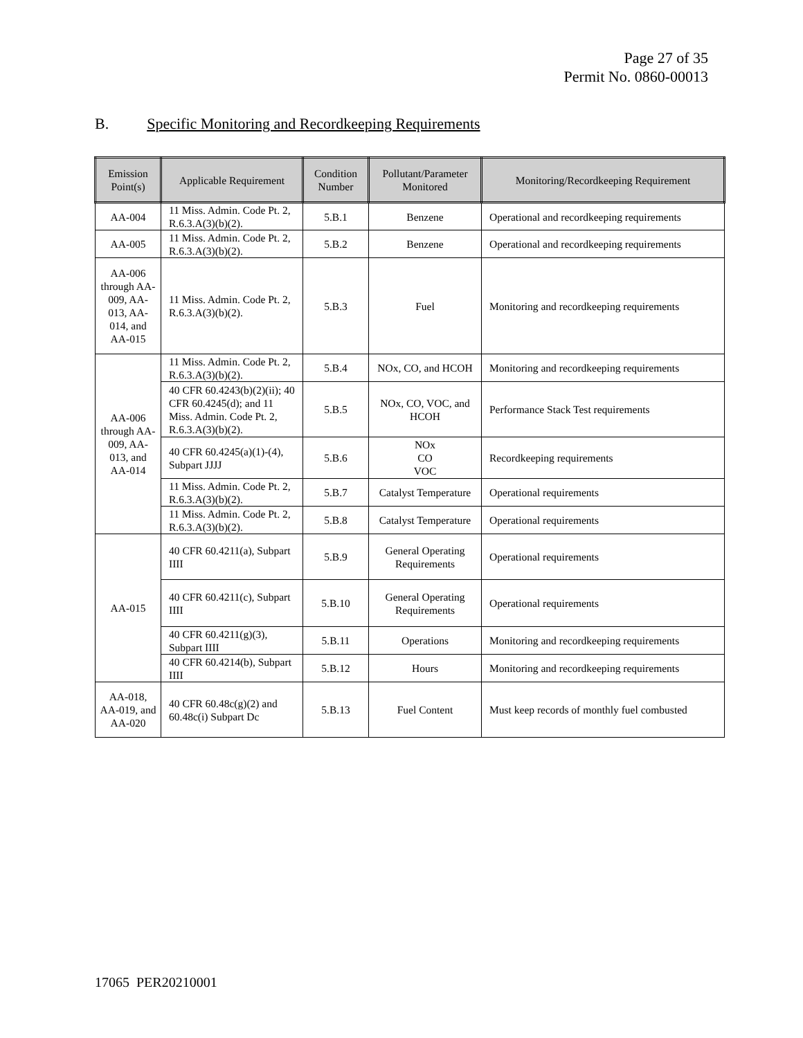Page 27 of 35
Permit No. 0860-00013
B. Specific Monitoring and Recordkeeping Requirements
| Emission Point(s) | Applicable Requirement | Condition Number | Pollutant/Parameter Monitored | Monitoring/Recordkeeping Requirement |
| --- | --- | --- | --- | --- |
| AA-004 | 11 Miss. Admin. Code Pt. 2, R.6.3.A(3)(b)(2). | 5.B.1 | Benzene | Operational and recordkeeping requirements |
| AA-005 | 11 Miss. Admin. Code Pt. 2, R.6.3.A(3)(b)(2). | 5.B.2 | Benzene | Operational and recordkeeping requirements |
| AA-006 through AA-009, AA-013, AA-014, and AA-015 | 11 Miss. Admin. Code Pt. 2, R.6.3.A(3)(b)(2). | 5.B.3 | Fuel | Monitoring and recordkeeping requirements |
| AA-006 through AA-009, AA-013, and AA-014 | 11 Miss. Admin. Code Pt. 2, R.6.3.A(3)(b)(2). | 5.B.4 | NOx, CO, and HCOH | Monitoring and recordkeeping requirements |
| | 40 CFR 60.4243(b)(2)(ii); 40 CFR 60.4245(d); and 11 Miss. Admin. Code Pt. 2, R.6.3.A(3)(b)(2). | 5.B.5 | NOx, CO, VOC, and HCOH | Performance Stack Test requirements |
| | 40 CFR 60.4245(a)(1)-(4), Subpart JJJJ | 5.B.6 | NOx CO VOC | Recordkeeping requirements |
| | 11 Miss. Admin. Code Pt. 2, R.6.3.A(3)(b)(2). | 5.B.7 | Catalyst Temperature | Operational requirements |
| | 11 Miss. Admin. Code Pt. 2, R.6.3.A(3)(b)(2). | 5.B.8 | Catalyst Temperature | Operational requirements |
| AA-015 | 40 CFR 60.4211(a), Subpart IIII | 5.B.9 | General Operating Requirements | Operational requirements |
| | 40 CFR 60.4211(c), Subpart IIII | 5.B.10 | General Operating Requirements | Operational requirements |
| | 40 CFR 60.4211(g)(3), Subpart IIII | 5.B.11 | Operations | Monitoring and recordkeeping requirements |
| | 40 CFR 60.4214(b), Subpart IIII | 5.B.12 | Hours | Monitoring and recordkeeping requirements |
| AA-018, AA-019, and AA-020 | 40 CFR 60.48c(g)(2) and 60.48c(i) Subpart Dc | 5.B.13 | Fuel Content | Must keep records of monthly fuel combusted |
17065 PER20210001